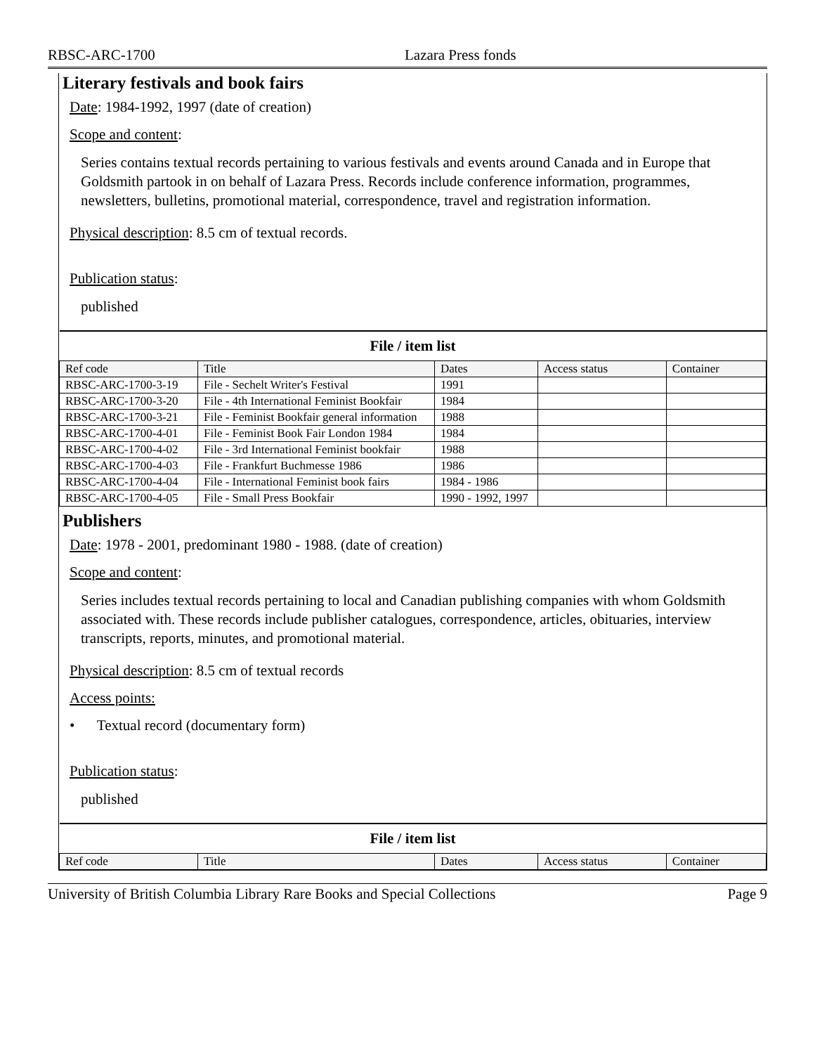RBSC-ARC-1700 Lazara Press fonds
Literary festivals and book fairs
Date: 1984-1992, 1997 (date of creation)
Scope and content:
Series contains textual records pertaining to various festivals and events around Canada and in Europe that Goldsmith partook in on behalf of Lazara Press. Records include conference information, programmes, newsletters, bulletins, promotional material, correspondence, travel and registration information.
Physical description: 8.5 cm of textual records.
Publication status:
published
| File / item list | | | | |
| --- | --- | --- | --- | --- |
| Ref code | Title | Dates | Access status | Container |
| RBSC-ARC-1700-3-19 | File - Sechelt Writer's Festival | 1991 | | |
| RBSC-ARC-1700-3-20 | File - 4th International Feminist Bookfair | 1984 | | |
| RBSC-ARC-1700-3-21 | File - Feminist Bookfair general information | 1988 | | |
| RBSC-ARC-1700-4-01 | File - Feminist Book Fair London 1984 | 1984 | | |
| RBSC-ARC-1700-4-02 | File - 3rd International Feminist bookfair | 1988 | | |
| RBSC-ARC-1700-4-03 | File - Frankfurt Buchmesse 1986 | 1986 | | |
| RBSC-ARC-1700-4-04 | File - International Feminist book fairs | 1984 - 1986 | | |
| RBSC-ARC-1700-4-05 | File - Small Press Bookfair | 1990 - 1992, 1997 | | |
Publishers
Date: 1978 - 2001, predominant 1980 - 1988. (date of creation)
Scope and content:
Series includes textual records pertaining to local and Canadian publishing companies with whom Goldsmith associated with. These records include publisher catalogues, correspondence, articles, obituaries, interview transcripts, reports, minutes, and promotional material.
Physical description: 8.5 cm of textual records
Access points:
• Textual record (documentary form)
Publication status:
published
| File / item list | | | | |
| --- | --- | --- | --- | --- |
| Ref code | Title | Dates | Access status | Container |
University of British Columbia Library Rare Books and Special Collections Page 9